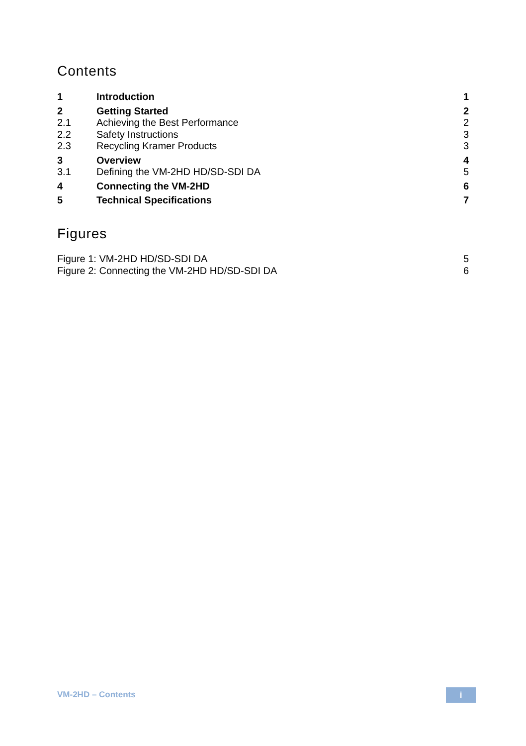Contents
| 1 | Introduction | 1 |
| 2 | Getting Started | 2 |
| 2.1 | Achieving the Best Performance | 2 |
| 2.2 | Safety Instructions | 3 |
| 2.3 | Recycling Kramer Products | 3 |
| 3 | Overview | 4 |
| 3.1 | Defining the VM-2HD HD/SD-SDI DA | 5 |
| 4 | Connecting the VM-2HD | 6 |
| 5 | Technical Specifications | 7 |
Figures
| Figure 1: VM-2HD HD/SD-SDI DA | 5 |
| Figure 2: Connecting the VM-2HD HD/SD-SDI DA | 6 |
VM-2HD – Contents i